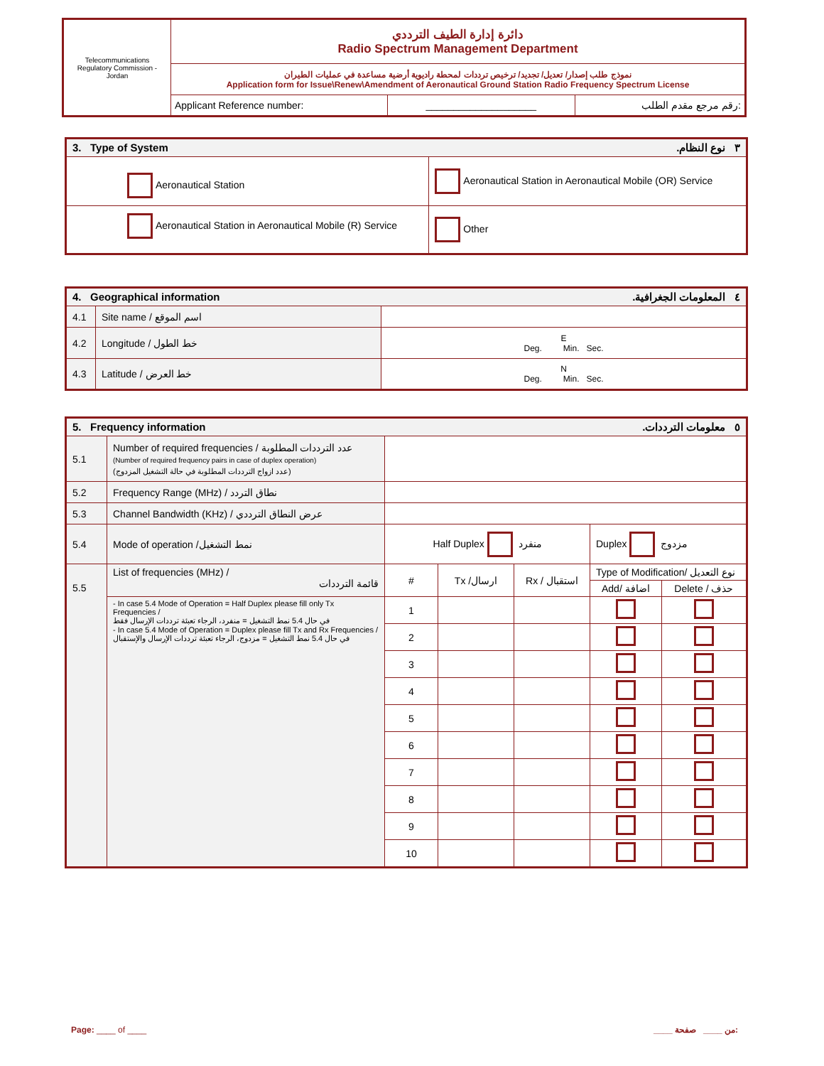| Telecommunications Regulatory Commission - Jordan | دائرة إدارة الطيف الترددي Radio Spectrum Management Department | | |
| | نموذج طلب إصدار/ تعديل/ تجديد/ ترخيص ترددات لمحطة راديوية أرضية مساعدة في عمليات الطيران Application form for Issue\Renew\Amendment of Aeronautical Ground Station Radio Frequency Spectrum License | | |
| | Applicant Reference number: | ____________________ | رقم مرجع مقدم الطلب: |
| 3. Type of System .٣ نوع النظام | |
| Aeronautical Station | Aeronautical Station in Aeronautical Mobile (OR) Service |
| Aeronautical Station in Aeronautical Mobile (R) Service | Other |
| 4. Geographical information .٤ المعلومات الجغرافية | | |
| 4.1 | Site name / اسم الموقع | |
| 4.2 | Longitude / خط الطول | E Deg. Min. Sec. |
| 4.3 | Latitude / خط العرض | N Deg. Min. Sec. |
| 5. Frequency information .٥ معلومات الترددات | | | | | | |
| 5.1 | Number of required frequencies / عدد الترددات المطلوبة (Number of required frequency pairs in case of duplex operation) (عدد ازواج الترددات المطلوبة في حالة التشغيل المزدوج) | | | | | |
| 5.2 | Frequency Range (MHz) / نطاق التردد | | | | | |
| 5.3 | Channel Bandwidth (KHz) / عرض النطاق الترددي | | | | | |
| 5.4 | Mode of operation /نمط التشغيل | Half Duplex منفرد | | | Duplex مزدوج | |
| 5.5 | List of frequencies (MHz) / قائمة الترددات | # | Tx /ارسال | Rx / استقبال | Type of Modification/ نوع التعديل | |
| | | | | | Add/ اضافة | Delete / حذف |
| | - In case 5.4 Mode of Operation = Half Duplex please fill only Tx Frequencies / في حال 5.4 نمط التشغيل = منفرد، الرجاء تعبئة ترددات الإرسال فقط - In case 5.4 Mode of Operation = Duplex please fill Tx and Rx Frequencies / في حال 5.4 نمط التشغيل = مزدوج، الرجاء تعبئة ترددات الإرسال والإستقبال | 1 | | | | |
| | | 2 | | | | |
| | | 3 | | | | |
| | | 4 | | | | |
| | | 5 | | | | |
| | | 6 | | | | |
| | | 7 | | | | |
| | | 8 | | | | |
| | | 9 | | | | |
| | | 10 | | | | |
Page: ____ of ____ ____ من ____ صفحة: